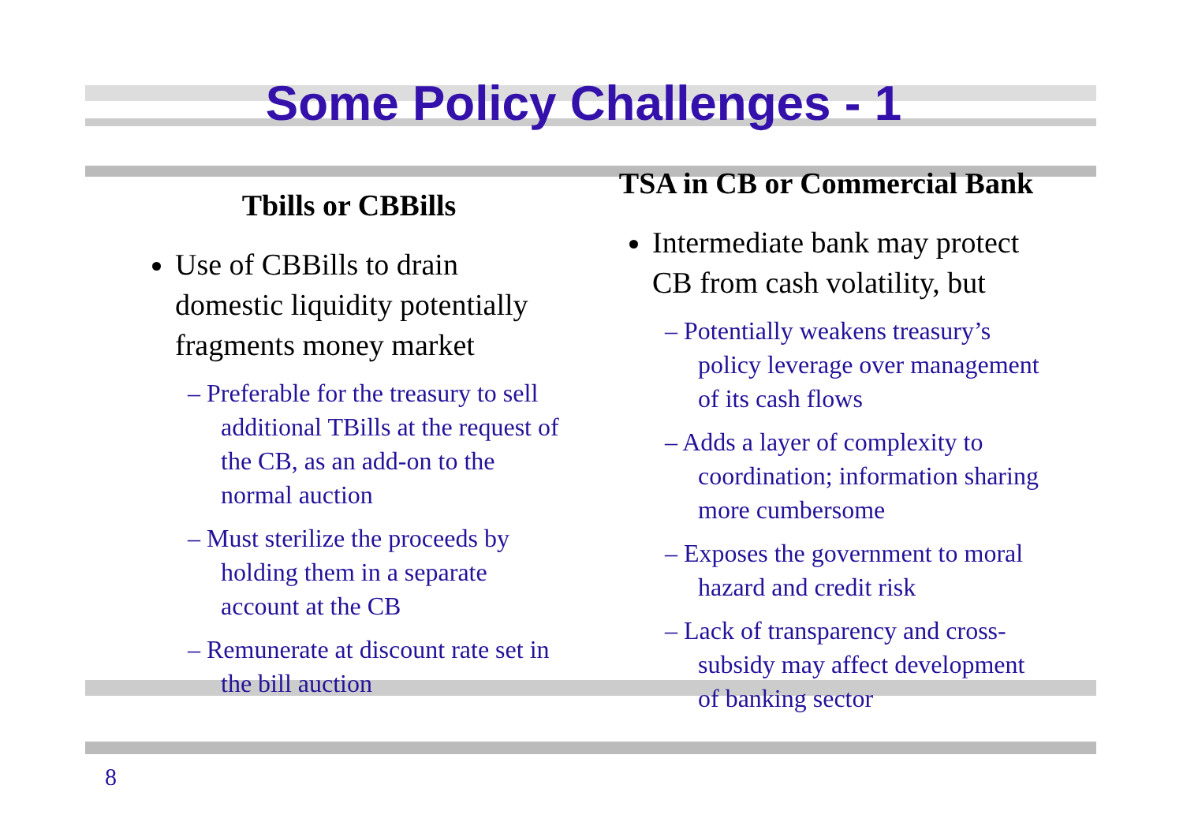Some Policy Challenges - 1
Tbills or CBBills
Use of CBBills to drain domestic liquidity potentially fragments money market
– Preferable for the treasury to sell additional TBills at the request of the CB, as an add-on to the normal auction
– Must sterilize the proceeds by holding them in a separate account at the CB
– Remunerate at discount rate set in the bill auction
TSA in CB or Commercial Bank
Intermediate bank may protect CB from cash volatility, but
– Potentially weakens treasury’s policy leverage over management of its cash flows
– Adds a layer of complexity to coordination; information sharing more cumbersome
– Exposes the government to moral hazard and credit risk
– Lack of transparency and cross-subsidy may affect development of banking sector
8